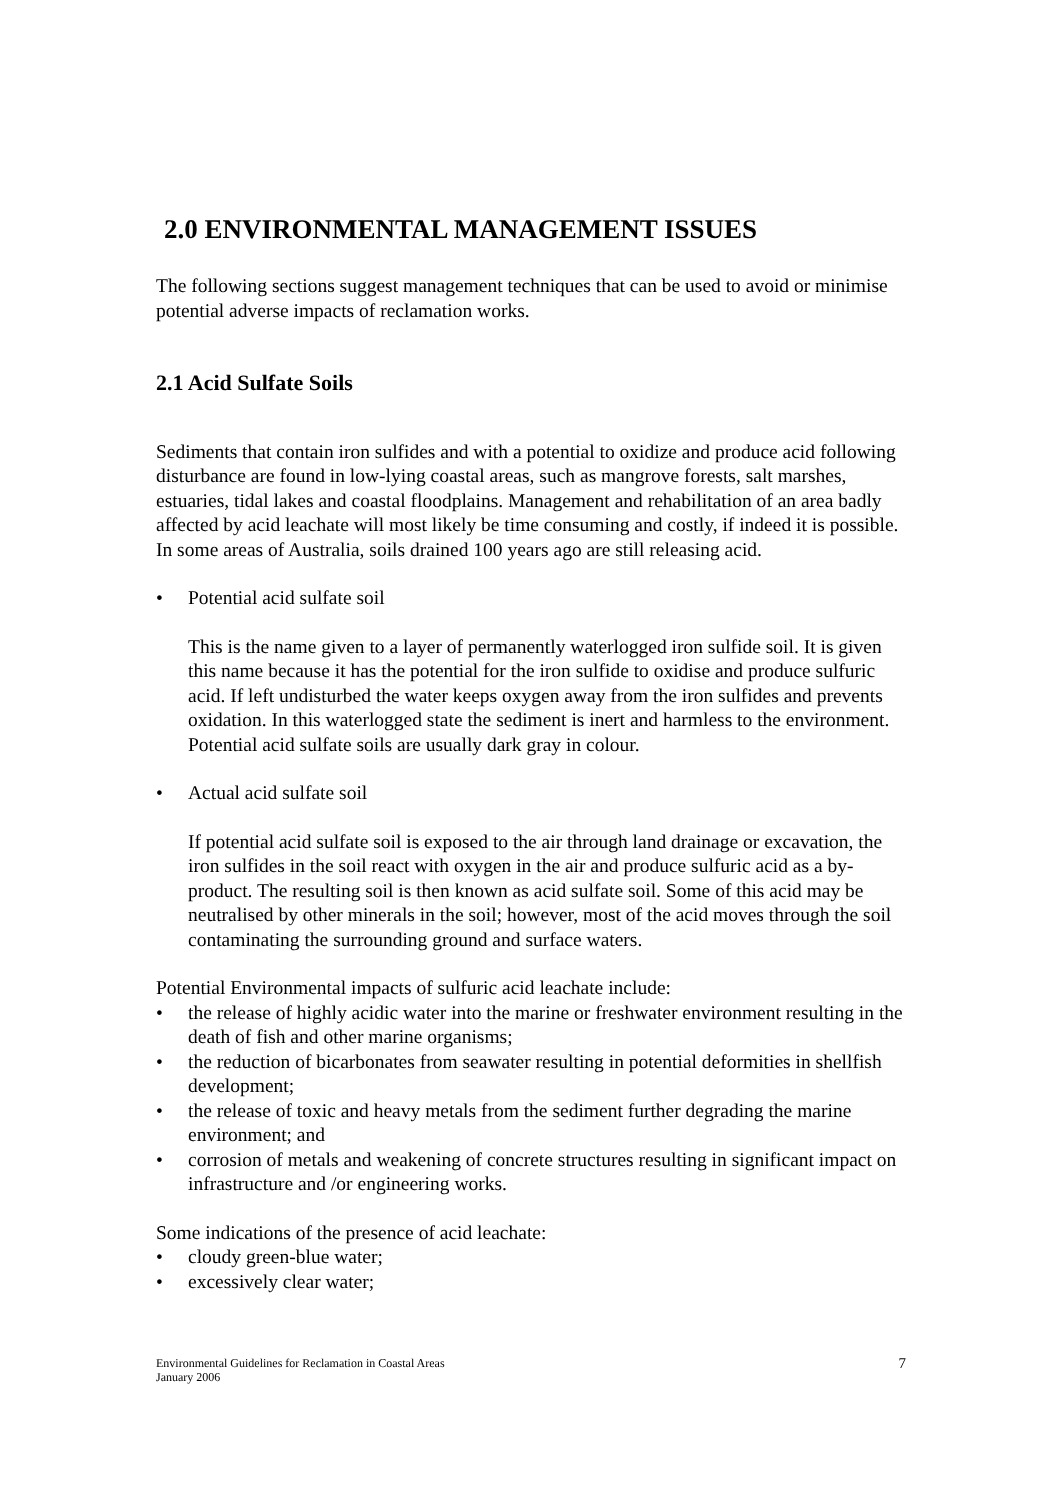2.0 ENVIRONMENTAL MANAGEMENT ISSUES
The following sections suggest management techniques that can be used to avoid or minimise potential adverse impacts of reclamation works.
2.1 Acid Sulfate Soils
Sediments that contain iron sulfides and with a potential to oxidize and produce acid following disturbance are found in low-lying coastal areas, such as mangrove forests, salt marshes, estuaries, tidal lakes and coastal floodplains. Management and rehabilitation of an area badly affected by acid leachate will most likely be time consuming and costly, if indeed it is possible. In some areas of Australia, soils drained 100 years ago are still releasing acid.
• Potential acid sulfate soil
This is the name given to a layer of permanently waterlogged iron sulfide soil. It is given this name because it has the potential for the iron sulfide to oxidise and produce sulfuric acid. If left undisturbed the water keeps oxygen away from the iron sulfides and prevents oxidation. In this waterlogged state the sediment is inert and harmless to the environment. Potential acid sulfate soils are usually dark gray in colour.
• Actual acid sulfate soil
If potential acid sulfate soil is exposed to the air through land drainage or excavation, the iron sulfides in the soil react with oxygen in the air and produce sulfuric acid as a by-product. The resulting soil is then known as acid sulfate soil. Some of this acid may be neutralised by other minerals in the soil; however, most of the acid moves through the soil contaminating the surrounding ground and surface waters.
Potential Environmental impacts of sulfuric acid leachate include:
• the release of highly acidic water into the marine or freshwater environment resulting in the death of fish and other marine organisms;
• the reduction of bicarbonates from seawater resulting in potential deformities in shellfish development;
• the release of toxic and heavy metals from the sediment further degrading the marine environment; and
• corrosion of metals and weakening of concrete structures resulting in significant impact on infrastructure and /or engineering works.
Some indications of the presence of acid leachate:
• cloudy green-blue water;
• excessively clear water;
Environmental Guidelines for Reclamation in Coastal Areas
January 2006
7